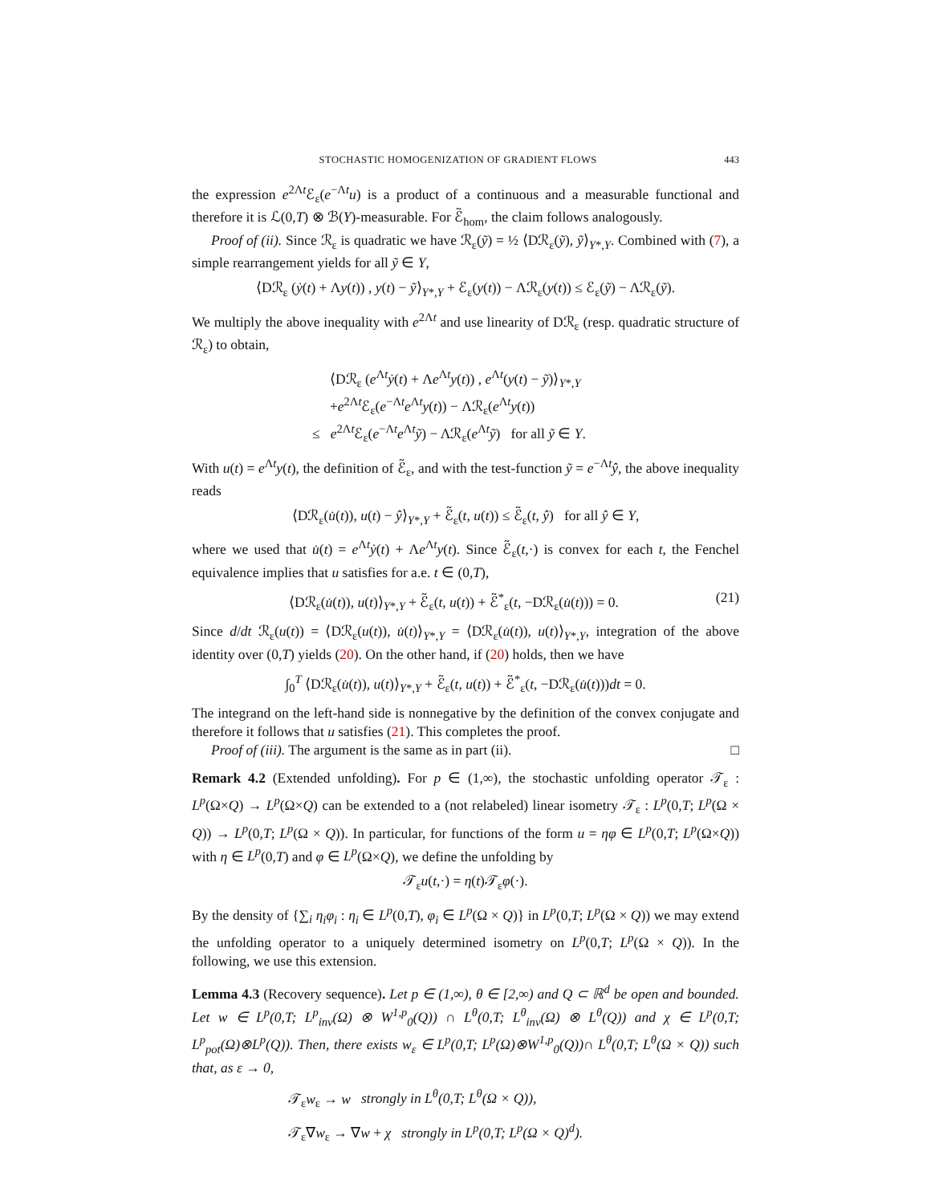STOCHASTIC HOMOGENIZATION OF GRADIENT FLOWS 443
the expression e<sup>2Λt</sup>ℰ<sub>ε</sub>(e<sup>−Λt</sup>u) is a product of a continuous and a measurable functional and therefore it is ℒ(0,T) ⊗ ℬ(Y)-measurable. For ℰ̃<sub>hom</sub>, the claim follows analogously.
Proof of (ii). Since ℛ<sub>ε</sub> is quadratic we have ℛ<sub>ε</sub>(ỹ) = ½ ⟨Dℛ<sub>ε</sub>(ỹ), ỹ⟩<sub>Y*,Y</sub>. Combined with (7), a simple rearrangement yields for all ỹ ∈ Y,
⟨Dℛ<sub>ε</sub> (ẏ(t) + Λy(t)) , y(t) − ỹ⟩<sub>Y*,Y</sub> + ℰ<sub>ε</sub>(y(t)) − Λℛ<sub>ε</sub>(y(t)) ≤ ℰ<sub>ε</sub>(ỹ) − Λℛ<sub>ε</sub>(ỹ).
We multiply the above inequality with e<sup>2Λt</sup> and use linearity of Dℛ<sub>ε</sub> (resp. quadratic structure of ℛ<sub>ε</sub>) to obtain,
⟨Dℛ<sub>ε</sub> (e<sup>Λt</sup>ẏ(t) + Λe<sup>Λt</sup>y(t)) , e<sup>Λt</sup>(y(t) − ỹ)⟩<sub>Y*,Y</sub>
+e<sup>2Λt</sup>ℰ<sub>ε</sub>(e<sup>−Λt</sup>e<sup>Λt</sup>y(t)) − Λℛ<sub>ε</sub>(e<sup>Λt</sup>y(t))
≤ e<sup>2Λt</sup>ℰ<sub>ε</sub>(e<sup>−Λt</sup>e<sup>Λt</sup>ỹ) − Λℛ<sub>ε</sub>(e<sup>Λt</sup>ỹ) for all ỹ ∈ Y.
With u(t) = e<sup>Λt</sup>y(t), the definition of ℰ̃<sub>ε</sub>, and with the test-function ỹ = e<sup>−Λt</sup>ŷ, the above inequality reads
⟨Dℛ<sub>ε</sub>(u̇(t)), u(t) − ŷ⟩<sub>Y*,Y</sub> + ℰ̃<sub>ε</sub>(t, u(t)) ≤ ℰ̃<sub>ε</sub>(t, ŷ) for all ŷ ∈ Y,
where we used that u̇(t) = e<sup>Λt</sup>ẏ(t) + Λe<sup>Λt</sup>y(t). Since ℰ̃<sub>ε</sub>(t,·) is convex for each t, the Fenchel equivalence implies that u satisfies for a.e. t ∈ (0,T),
⟨Dℛ<sub>ε</sub>(u̇(t)), u(t)⟩<sub>Y*,Y</sub> + ℰ̃<sub>ε</sub>(t, u(t)) + ℰ̃<sup>*</sup><sub>ε</sub>(t, −Dℛ<sub>ε</sub>(u̇(t))) = 0. (21)
Since d/dt ℛ<sub>ε</sub>(u(t)) = ⟨Dℛ<sub>ε</sub>(u(t)), u̇(t)⟩<sub>Y*,Y</sub> = ⟨Dℛ<sub>ε</sub>(u̇(t)), u(t)⟩<sub>Y*,Y</sub>, integration of the above identity over (0,T) yields (20). On the other hand, if (20) holds, then we have
∫<sub>0</sub><sup>T</sup> ⟨Dℛ<sub>ε</sub>(u̇(t)), u(t)⟩<sub>Y*,Y</sub> + ℰ̃<sub>ε</sub>(t, u(t)) + ℰ̃<sup>*</sup><sub>ε</sub>(t, −Dℛ<sub>ε</sub>(u̇(t)))dt = 0.
The integrand on the left-hand side is nonnegative by the definition of the convex conjugate and therefore it follows that u satisfies (21). This completes the proof.
Proof of (iii). The argument is the same as in part (ii). □
Remark 4.2 (Extended unfolding). For p ∈ (1,∞), the stochastic unfolding operator 𝒯<sub>ε</sub> : L<sup>p</sup>(Ω×Q) → L<sup>p</sup>(Ω×Q) can be extended to a (not relabeled) linear isometry 𝒯<sub>ε</sub> : L<sup>p</sup>(0,T; L<sup>p</sup>(Ω × Q)) → L<sup>p</sup>(0,T; L<sup>p</sup>(Ω × Q)). In particular, for functions of the form u = ηφ ∈ L<sup>p</sup>(0,T; L<sup>p</sup>(Ω×Q)) with η ∈ L<sup>p</sup>(0,T) and φ ∈ L<sup>p</sup>(Ω×Q), we define the unfolding by
𝒯<sub>ε</sub>u(t,·) = η(t)𝒯<sub>ε</sub>φ(·).
By the density of {∑<sub>i</sub> η<sub>i</sub>φ<sub>i</sub> : η<sub>i</sub> ∈ L<sup>p</sup>(0,T), φ<sub>i</sub> ∈ L<sup>p</sup>(Ω × Q)} in L<sup>p</sup>(0,T; L<sup>p</sup>(Ω × Q)) we may extend the unfolding operator to a uniquely determined isometry on L<sup>p</sup>(0,T; L<sup>p</sup>(Ω × Q)). In the following, we use this extension.
Lemma 4.3 (Recovery sequence). Let p ∈ (1,∞), θ ∈ [2,∞) and Q ⊂ ℝ<sup>d</sup> be open and bounded. Let w ∈ L<sup>p</sup>(0,T; L<sup>p</sup><sub>inv</sub>(Ω) ⊗ W<sup>1,p</sup><sub>0</sub>(Q)) ∩ L<sup>θ</sup>(0,T; L<sup>θ</sup><sub>inv</sub>(Ω) ⊗ L<sup>θ</sup>(Q)) and χ ∈ L<sup>p</sup>(0,T; L<sup>p</sup><sub>pot</sub>(Ω)⊗L<sup>p</sup>(Q)). Then, there exists w<sub>ε</sub> ∈ L<sup>p</sup>(0,T; L<sup>p</sup>(Ω)⊗W<sup>1,p</sup><sub>0</sub>(Q))∩ L<sup>θ</sup>(0,T; L<sup>θ</sup>(Ω × Q)) such that, as ε → 0,
𝒯<sub>ε</sub>w<sub>ε</sub> → w strongly in L<sup>θ</sup>(0,T; L<sup>θ</sup>(Ω × Q)),
𝒯<sub>ε</sub>∇w<sub>ε</sub> → ∇w + χ strongly in L<sup>p</sup>(0,T; L<sup>p</sup>(Ω × Q)<sup>d</sup>).